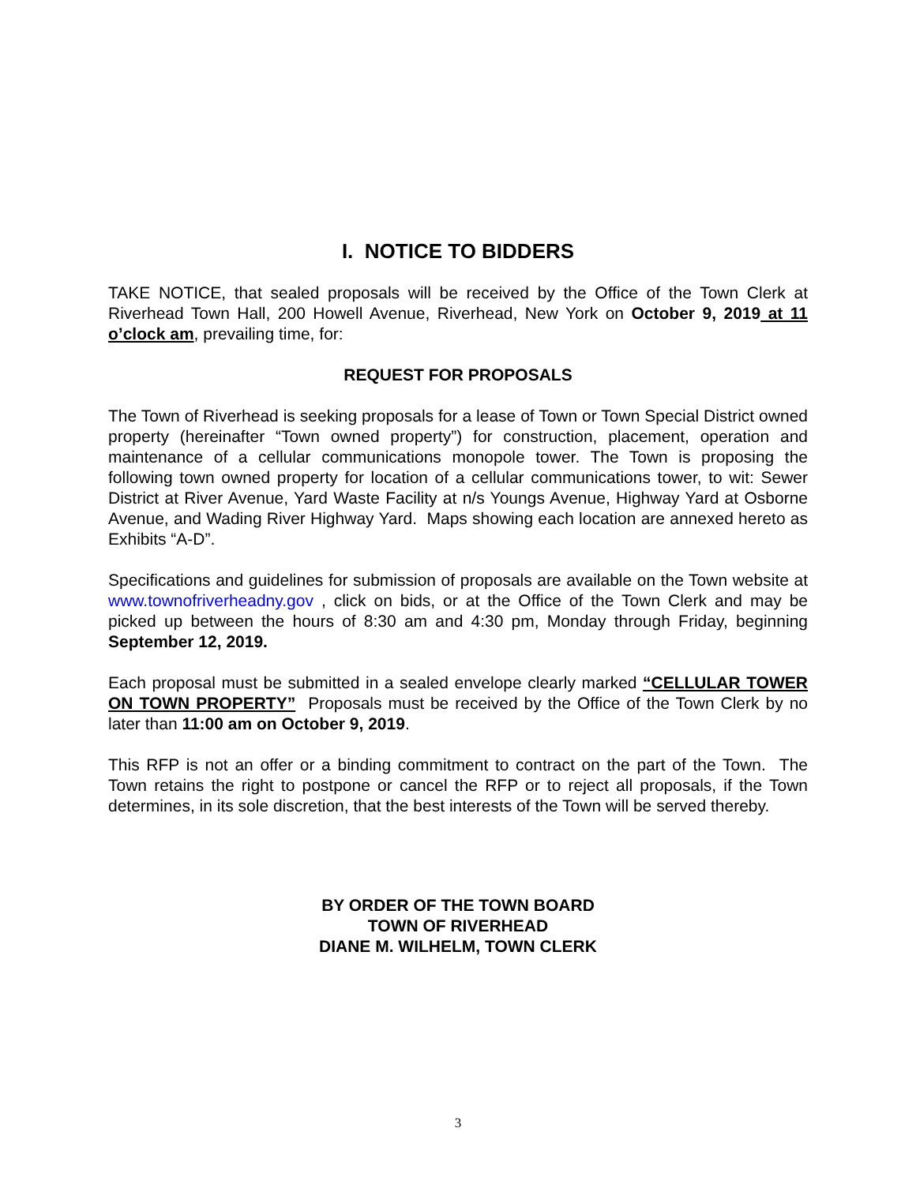I. NOTICE TO BIDDERS
TAKE NOTICE, that sealed proposals will be received by the Office of the Town Clerk at Riverhead Town Hall, 200 Howell Avenue, Riverhead, New York on October 9, 2019 at 11 o’clock am, prevailing time, for:
REQUEST FOR PROPOSALS
The Town of Riverhead is seeking proposals for a lease of Town or Town Special District owned property (hereinafter “Town owned property”) for construction, placement, operation and maintenance of a cellular communications monopole tower. The Town is proposing the following town owned property for location of a cellular communications tower, to wit: Sewer District at River Avenue, Yard Waste Facility at n/s Youngs Avenue, Highway Yard at Osborne Avenue, and Wading River Highway Yard. Maps showing each location are annexed hereto as Exhibits “A-D”.
Specifications and guidelines for submission of proposals are available on the Town website at www.townofriverheadny.gov , click on bids, or at the Office of the Town Clerk and may be picked up between the hours of 8:30 am and 4:30 pm, Monday through Friday, beginning September 12, 2019.
Each proposal must be submitted in a sealed envelope clearly marked “CELLULAR TOWER ON TOWN PROPERTY” Proposals must be received by the Office of the Town Clerk by no later than 11:00 am on October 9, 2019.
This RFP is not an offer or a binding commitment to contract on the part of the Town. The Town retains the right to postpone or cancel the RFP or to reject all proposals, if the Town determines, in its sole discretion, that the best interests of the Town will be served thereby.
BY ORDER OF THE TOWN BOARD
TOWN OF RIVERHEAD
DIANE M. WILHELM, TOWN CLERK
3